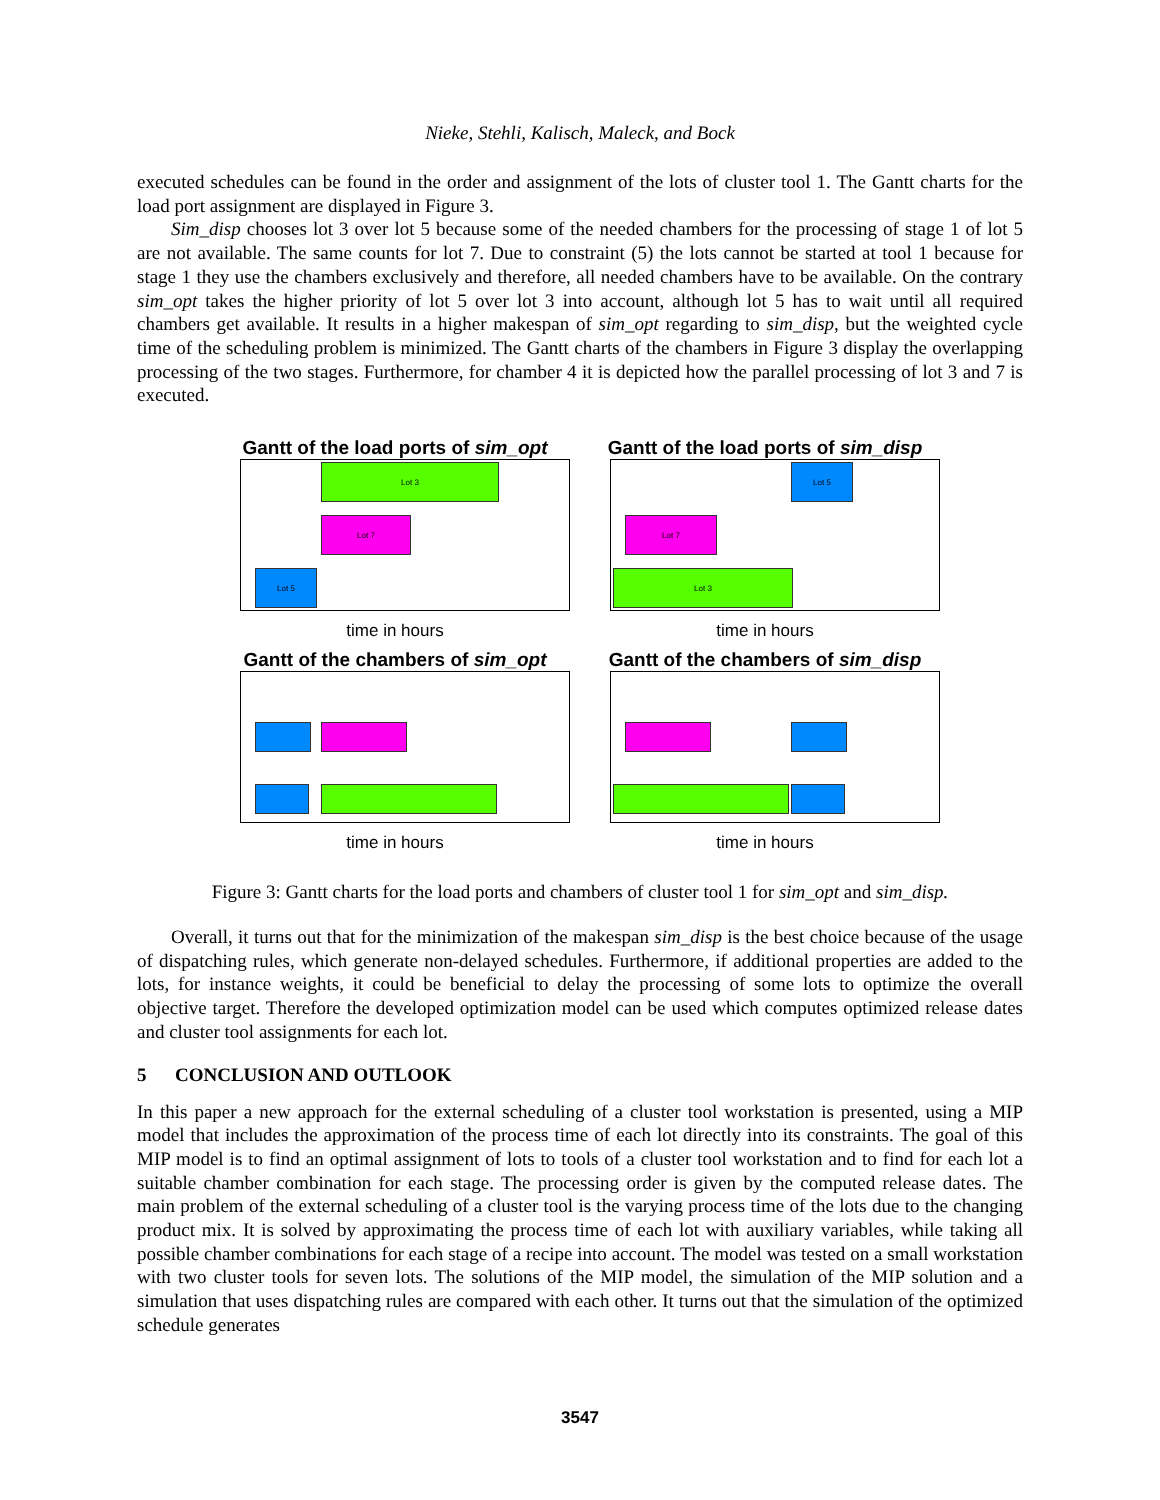Nieke, Stehli, Kalisch, Maleck, and Bock
executed schedules can be found in the order and assignment of the lots of cluster tool 1. The Gantt charts for the load port assignment are displayed in Figure 3.
Sim_disp chooses lot 3 over lot 5 because some of the needed chambers for the processing of stage 1 of lot 5 are not available. The same counts for lot 7. Due to constraint (5) the lots cannot be started at tool 1 because for stage 1 they use the chambers exclusively and therefore, all needed chambers have to be available. On the contrary sim_opt takes the higher priority of lot 5 over lot 3 into account, although lot 5 has to wait until all required chambers get available. It results in a higher makespan of sim_opt regarding to sim_disp, but the weighted cycle time of the scheduling problem is minimized. The Gantt charts of the chambers in Figure 3 display the overlapping processing of the two stages. Furthermore, for chamber 4 it is depicted how the parallel processing of lot 3 and 7 is executed.
Gantt of the load ports of sim_opt
Lot 3
Lot 7
Lot 5
time in hours
Gantt of the chambers of sim_opt
time in hours
Gantt of the load ports of sim_disp
Lot 5
Lot 7
Lot 3
time in hours
Gantt of the chambers of sim_disp
time in hours
Figure 3: Gantt charts for the load ports and chambers of cluster tool 1 for sim_opt and sim_disp.
Overall, it turns out that for the minimization of the makespan sim_disp is the best choice because of the usage of dispatching rules, which generate non-delayed schedules. Furthermore, if additional properties are added to the lots, for instance weights, it could be beneficial to delay the processing of some lots to optimize the overall objective target. Therefore the developed optimization model can be used which computes optimized release dates and cluster tool assignments for each lot.
5 CONCLUSION AND OUTLOOK
In this paper a new approach for the external scheduling of a cluster tool workstation is presented, using a MIP model that includes the approximation of the process time of each lot directly into its constraints. The goal of this MIP model is to find an optimal assignment of lots to tools of a cluster tool workstation and to find for each lot a suitable chamber combination for each stage. The processing order is given by the computed release dates. The main problem of the external scheduling of a cluster tool is the varying process time of the lots due to the changing product mix. It is solved by approximating the process time of each lot with auxiliary variables, while taking all possible chamber combinations for each stage of a recipe into account. The model was tested on a small workstation with two cluster tools for seven lots. The solutions of the MIP model, the simulation of the MIP solution and a simulation that uses dispatching rules are compared with each other. It turns out that the simulation of the optimized schedule generates
3547